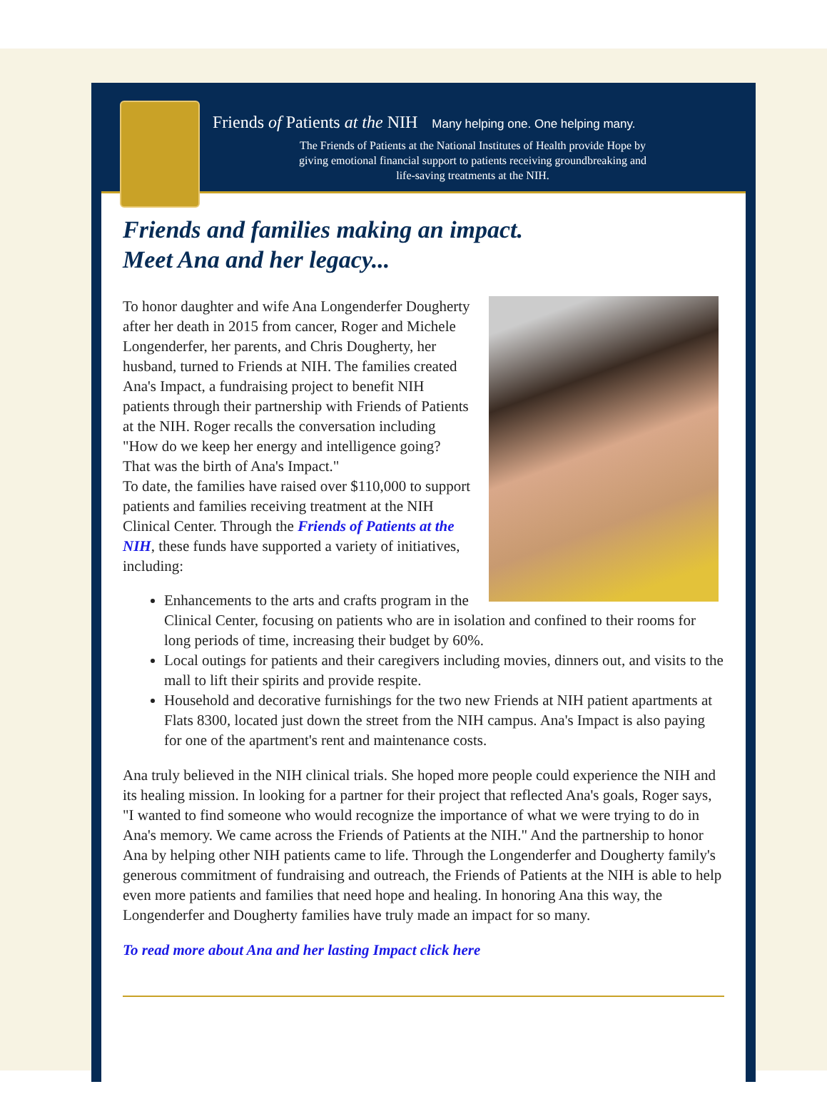Friends of Patients at the NIH Many helping one. One helping many.
The Friends of Patients at the National Institutes of Health provide Hope by
giving emotional financial support to patients receiving groundbreaking and
life-saving treatments at the NIH.
Friends and families making an impact.
Meet Ana and her legacy...
To honor daughter and wife Ana Longenderfer Dougherty after her death in 2015 from cancer, Roger and Michele Longenderfer, her parents, and Chris Dougherty, her husband, turned to Friends at NIH. The families created Ana's Impact, a fundraising project to benefit NIH patients through their partnership with Friends of Patients at the NIH. Roger recalls the conversation including "How do we keep her energy and intelligence going? That was the birth of Ana's Impact."
To date, the families have raised over $110,000 to support patients and families receiving treatment at the NIH Clinical Center. Through the Friends of Patients at the NIH, these funds have supported a variety of initiatives, including:
Enhancements to the arts and crafts program in the Clinical Center, focusing on patients who are in isolation and confined to their rooms for long periods of time, increasing their budget by 60%.
Local outings for patients and their caregivers including movies, dinners out, and visits to the mall to lift their spirits and provide respite.
Household and decorative furnishings for the two new Friends at NIH patient apartments at Flats 8300, located just down the street from the NIH campus. Ana's Impact is also paying for one of the apartment's rent and maintenance costs.
Ana truly believed in the NIH clinical trials. She hoped more people could experience the NIH and its healing mission. In looking for a partner for their project that reflected Ana's goals, Roger says, "I wanted to find someone who would recognize the importance of what we were trying to do in Ana's memory. We came across the Friends of Patients at the NIH." And the partnership to honor Ana by helping other NIH patients came to life. Through the Longenderfer and Dougherty family's generous commitment of fundraising and outreach, the Friends of Patients at the NIH is able to help even more patients and families that need hope and healing. In honoring Ana this way, the Longenderfer and Dougherty families have truly made an impact for so many.
To read more about Ana and her lasting Impact click here